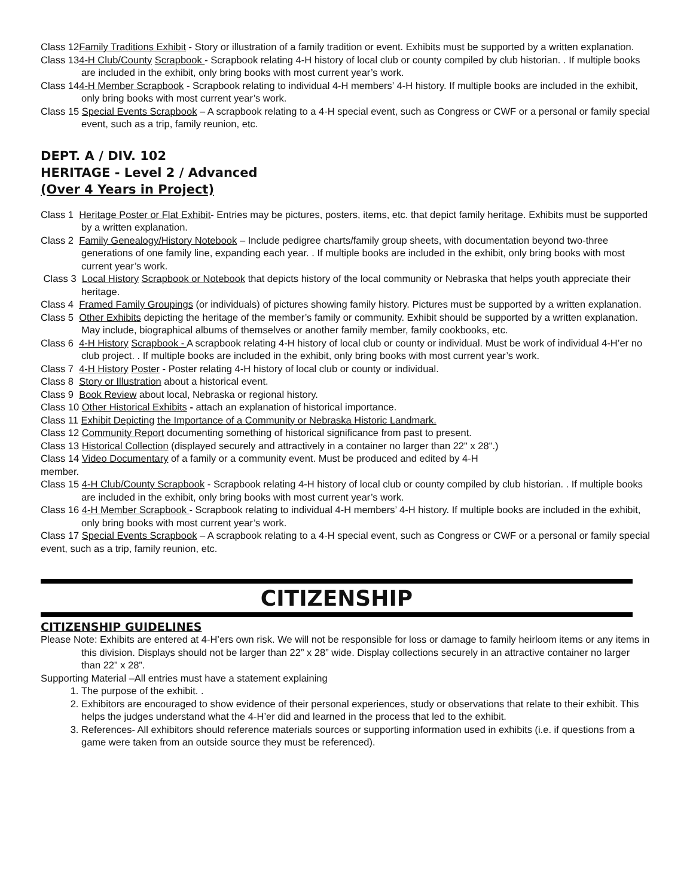Class 12Family Traditions Exhibit - Story or illustration of a family tradition or event. Exhibits must be supported by a written explanation.
Class 134-H Club/County Scrapbook - Scrapbook relating 4-H history of local club or county compiled by club historian. . If multiple books are included in the exhibit, only bring books with most current year’s work.
Class 144-H Member Scrapbook - Scrapbook relating to individual 4-H members’ 4-H history. If multiple books are included in the exhibit, only bring books with most current year’s work.
Class 15 Special Events Scrapbook – A scrapbook relating to a 4-H special event, such as Congress or CWF or a personal or family special event, such as a trip, family reunion, etc.
DEPT. A / DIV. 102
HERITAGE - Level 2 / Advanced
(Over 4 Years in Project)
Class 1 Heritage Poster or Flat Exhibit- Entries may be pictures, posters, items, etc. that depict family heritage. Exhibits must be supported by a written explanation.
Class 2 Family Genealogy/History Notebook – Include pedigree charts/family group sheets, with documentation beyond two-three generations of one family line, expanding each year. . If multiple books are included in the exhibit, only bring books with most current year’s work.
Class 3 Local History Scrapbook or Notebook that depicts history of the local community or Nebraska that helps youth appreciate their heritage.
Class 4 Framed Family Groupings (or individuals) of pictures showing family history. Pictures must be supported by a written explanation.
Class 5 Other Exhibits depicting the heritage of the member’s family or community. Exhibit should be supported by a written explanation. May include, biographical albums of themselves or another family member, family cookbooks, etc.
Class 6 4-H History Scrapbook - A scrapbook relating 4-H history of local club or county or individual. Must be work of individual 4-H’er no club project. . If multiple books are included in the exhibit, only bring books with most current year’s work.
Class 7 4-H History Poster - Poster relating 4-H history of local club or county or individual.
Class 8 Story or Illustration about a historical event.
Class 9 Book Review about local, Nebraska or regional history.
Class 10 Other Historical Exhibits - attach an explanation of historical importance.
Class 11 Exhibit Depicting the Importance of a Community or Nebraska Historic Landmark.
Class 12 Community Report documenting something of historical significance from past to present.
Class 13 Historical Collection (displayed securely and attractively in a container no larger than 22" x 28".)
Class 14 Video Documentary of a family or a community event. Must be produced and edited by 4-H
member.
Class 15 4-H Club/County Scrapbook - Scrapbook relating 4-H history of local club or county compiled by club historian. . If multiple books are included in the exhibit, only bring books with most current year’s work.
Class 16 4-H Member Scrapbook - Scrapbook relating to individual 4-H members’ 4-H history. If multiple books are included in the exhibit, only bring books with most current year’s work.
Class 17 Special Events Scrapbook – A scrapbook relating to a 4-H special event, such as Congress or CWF or a personal or family special event, such as a trip, family reunion, etc.
CITIZENSHIP
CITIZENSHIP GUIDELINES
Please Note: Exhibits are entered at 4-H’ers own risk. We will not be responsible for loss or damage to family heirloom items or any items in this division. Displays should not be larger than 22” x 28” wide. Display collections securely in an attractive container no larger than 22” x 28”.
Supporting Material –All entries must have a statement explaining
1. The purpose of the exhibit. .
2. Exhibitors are encouraged to show evidence of their personal experiences, study or observations that relate to their exhibit. This helps the judges understand what the 4-H’er did and learned in the process that led to the exhibit.
3. References- All exhibitors should reference materials sources or supporting information used in exhibits (i.e. if questions from a game were taken from an outside source they must be referenced).